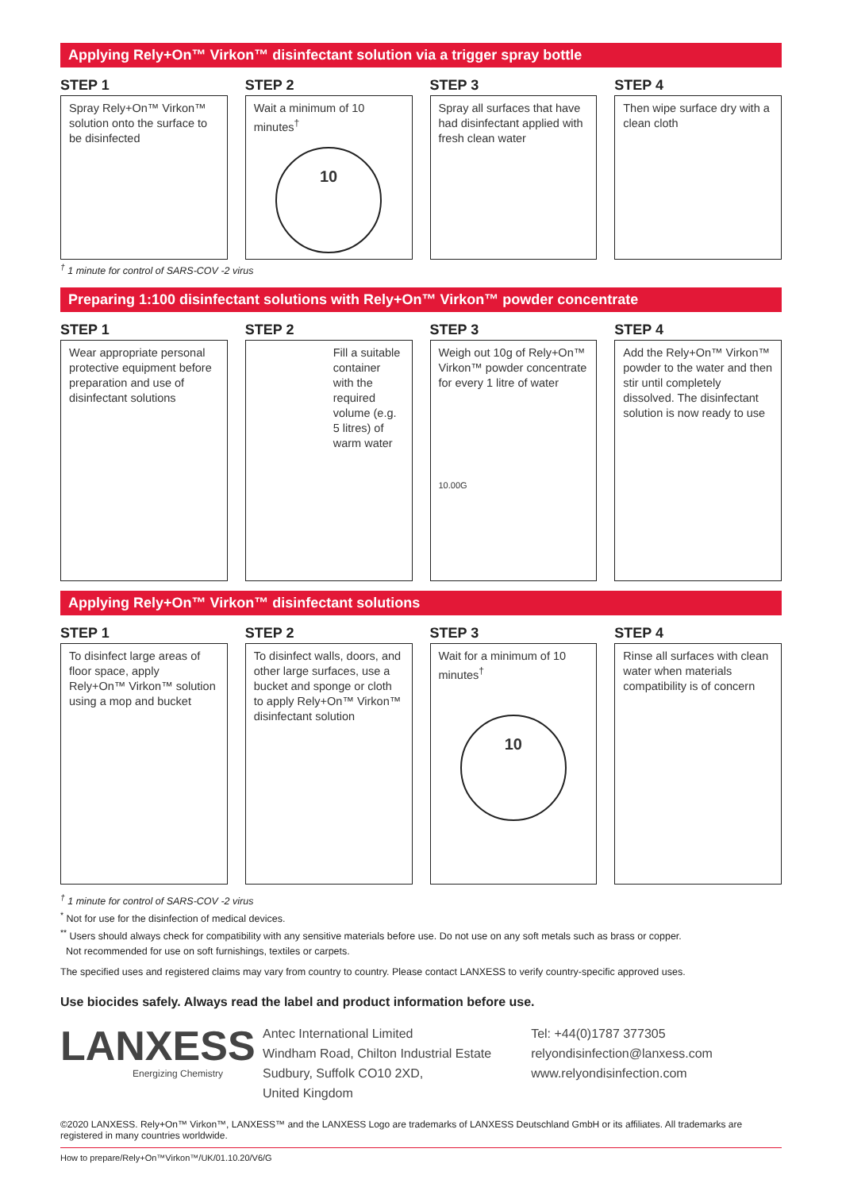Applying Rely+On™ Virkon™ disinfectant solution via a trigger spray bottle
STEP 1
Spray Rely+On™ Virkon™ solution onto the surface to be disinfected
STEP 2
Wait a minimum of 10 minutes<sup>†</sup>
10
STEP 3
Spray all surfaces that have had disinfectant applied with fresh clean water
STEP 4
Then wipe surface dry with a clean cloth
<sup>†</sup> 1 minute for control of SARS-COV -2 virus
Preparing 1:100 disinfectant solutions with Rely+On™ Virkon™ powder concentrate
STEP 1
Wear appropriate personal protective equipment before preparation and use of disinfectant solutions
STEP 2
Fill a suitable container with the required volume (e.g. 5 litres) of warm water
STEP 3
Weigh out 10g of Rely+On™ Virkon™ powder concentrate for every 1 litre of water
10.00G
STEP 4
Add the Rely+On™ Virkon™ powder to the water and then stir until completely dissolved. The disinfectant solution is now ready to use
Applying Rely+On™ Virkon™ disinfectant solutions
STEP 1
To disinfect large areas of floor space, apply Rely+On™ Virkon™ solution using a mop and bucket
STEP 2
To disinfect walls, doors, and other large surfaces, use a bucket and sponge or cloth to apply Rely+On™ Virkon™ disinfectant solution
STEP 3
Wait for a minimum of 10 minutes<sup>†</sup>
10
STEP 4
Rinse all surfaces with clean water when materials compatibility is of concern
<sup>†</sup> 1 minute for control of SARS-COV -2 virus
<sup>*</sup> Not for use for the disinfection of medical devices.
<sup>**</sup> Users should always check for compatibility with any sensitive materials before use. Do not use on any soft metals such as brass or copper.
Not recommended for use on soft furnishings, textiles or carpets.
The specified uses and registered claims may vary from country to country. Please contact LANXESS to verify country-specific approved uses.
Use biocides safely. Always read the label and product information before use.
LANXESS
Energizing Chemistry
Antec International Limited
Windham Road, Chilton Industrial Estate
Sudbury, Suffolk CO10 2XD,
United Kingdom
Tel: +44(0)1787 377305
relyondisinfection@lanxess.com
www.relyondisinfection.com
©2020 LANXESS. Rely+On™ Virkon™, LANXESS™ and the LANXESS Logo are trademarks of LANXESS Deutschland GmbH or its affiliates. All trademarks are registered in many countries worldwide.
How to prepare/Rely+On™Virkon™/UK/01.10.20/V6/G